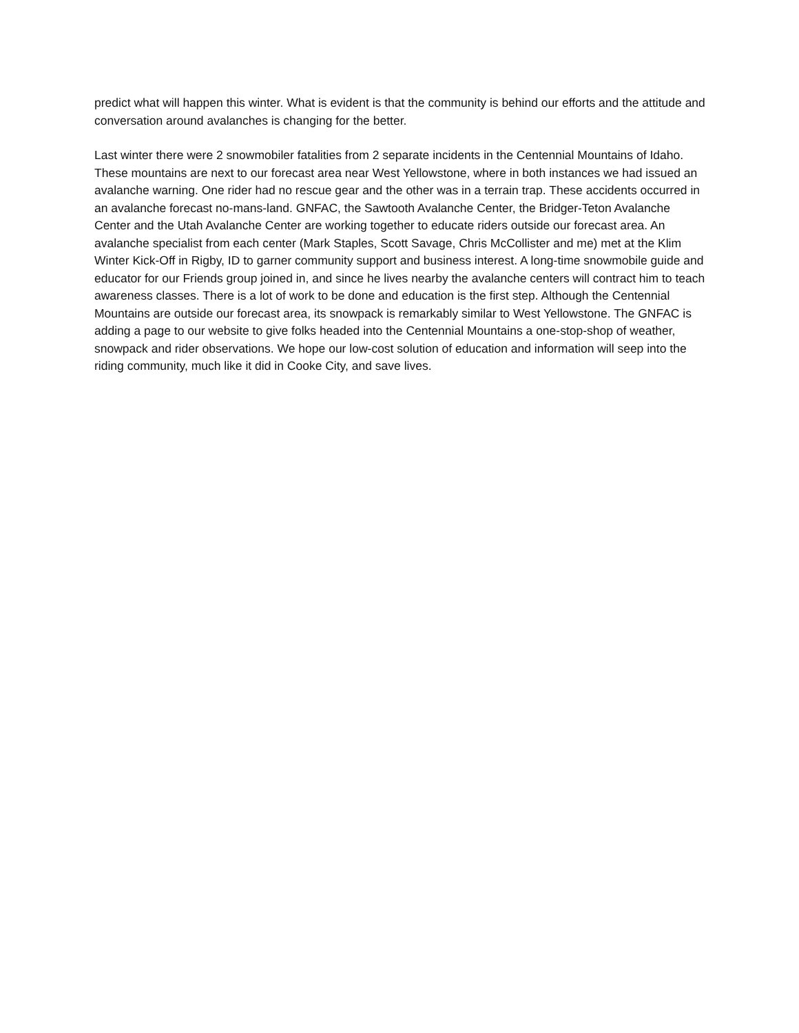predict what will happen this winter. What is evident is that the community is behind our efforts and the attitude and conversation around avalanches is changing for the better.
Last winter there were 2 snowmobiler fatalities from 2 separate incidents in the Centennial Mountains of Idaho. These mountains are next to our forecast area near West Yellowstone, where in both instances we had issued an avalanche warning. One rider had no rescue gear and the other was in a terrain trap. These accidents occurred in an avalanche forecast no-mans-land. GNFAC, the Sawtooth Avalanche Center, the Bridger-Teton Avalanche Center and the Utah Avalanche Center are working together to educate riders outside our forecast area. An avalanche specialist from each center (Mark Staples, Scott Savage, Chris McCollister and me) met at the Klim Winter Kick-Off in Rigby, ID to garner community support and business interest. A long-time snowmobile guide and educator for our Friends group joined in, and since he lives nearby the avalanche centers will contract him to teach awareness classes. There is a lot of work to be done and education is the first step. Although the Centennial Mountains are outside our forecast area, its snowpack is remarkably similar to West Yellowstone. The GNFAC is adding a page to our website to give folks headed into the Centennial Mountains a one-stop-shop of weather, snowpack and rider observations. We hope our low-cost solution of education and information will seep into the riding community, much like it did in Cooke City, and save lives.